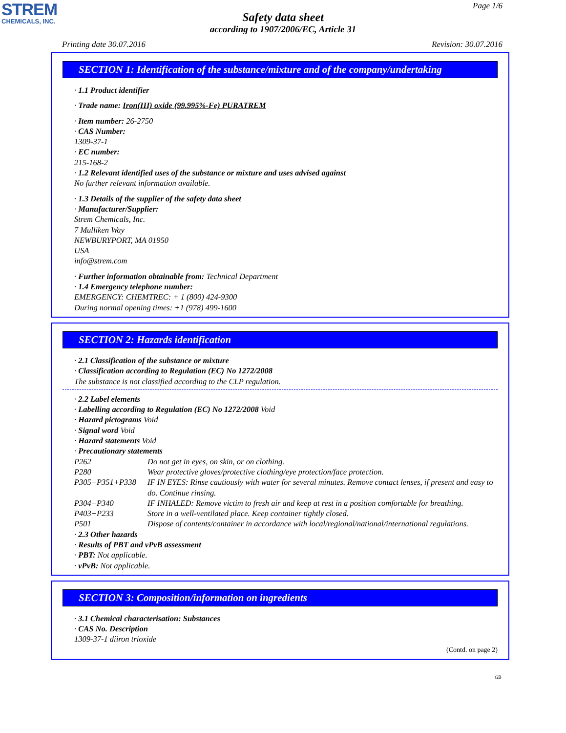STREM
CHEMICALS, INC.
Page 1/6
Safety data sheet
according to 1907/2006/EC, Article 31
Printing date 30.07.2016 Revision: 30.07.2016
SECTION 1: Identification of the substance/mixture and of the company/undertaking
· 1.1 Product identifier
· Trade name: Iron(III) oxide (99.995%-Fe) PURATREM
· Item number: 26-2750
· CAS Number:
1309-37-1
· EC number:
215-168-2
· 1.2 Relevant identified uses of the substance or mixture and uses advised against
No further relevant information available.
· 1.3 Details of the supplier of the safety data sheet
· Manufacturer/Supplier:
Strem Chemicals, Inc.
7 Mulliken Way
NEWBURYPORT, MA 01950
USA
info@strem.com
· Further information obtainable from: Technical Department
· 1.4 Emergency telephone number:
EMERGENCY: CHEMTREC: + 1 (800) 424-9300
During normal opening times: +1 (978) 499-1600
SECTION 2: Hazards identification
· 2.1 Classification of the substance or mixture
· Classification according to Regulation (EC) No 1272/2008
The substance is not classified according to the CLP regulation.
· 2.2 Label elements
· Labelling according to Regulation (EC) No 1272/2008 Void
· Hazard pictograms Void
· Signal word Void
· Hazard statements Void
· Precautionary statements
| P262 | Do not get in eyes, on skin, or on clothing. |
| P280 | Wear protective gloves/protective clothing/eye protection/face protection. |
| P305+P351+P338 | IF IN EYES: Rinse cautiously with water for several minutes. Remove contact lenses, if present and easy to do. Continue rinsing. |
| P304+P340 | IF INHALED: Remove victim to fresh air and keep at rest in a position comfortable for breathing. |
| P403+P233 | Store in a well-ventilated place. Keep container tightly closed. |
| P501 | Dispose of contents/container in accordance with local/regional/national/international regulations. |
· 2.3 Other hazards
· Results of PBT and vPvB assessment
· PBT: Not applicable.
· vPvB: Not applicable.
SECTION 3: Composition/information on ingredients
· 3.1 Chemical characterisation: Substances
· CAS No. Description
1309-37-1 diiron trioxide
(Contd. on page 2)
GB